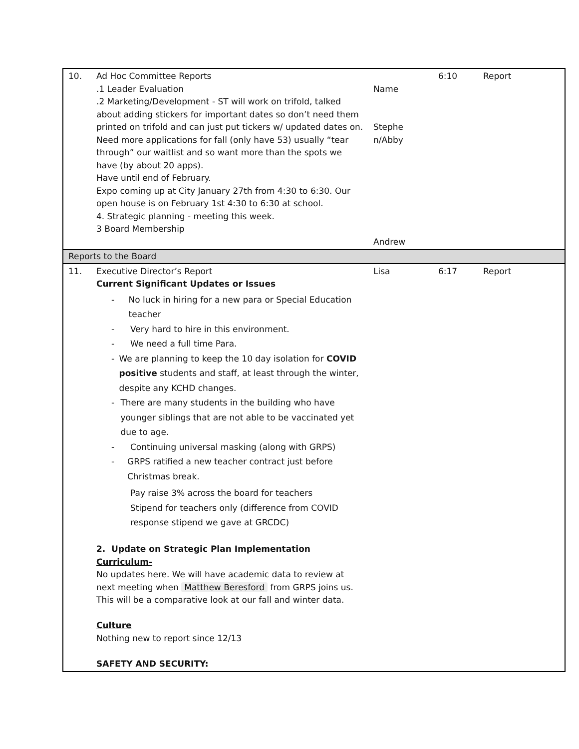| 10. | Ad Hoc Committee Reports .1 Leader Evaluation .2 Marketing/Development - ST will work on trifold, talked about adding stickers for important dates so don’t need them printed on trifold and can just put tickers w/ updated dates on. Need more applications for fall (only have 53) usually “tear through” our waitlist and so want more than the spots we have (by about 20 apps). Have until end of February. Expo coming up at City January 27th from 4:30 to 6:30. Our open house is on February 1st 4:30 to 6:30 at school. 4. Strategic planning - meeting this week. 3 Board Membership | Name Stephe n/Abby Andrew | 6:10 | Report |
| Reports to the Board | | | | |
| 11. | Executive Director’s Report Current Significant Updates or Issues - No luck in hiring for a new para or Special Education teacher - Very hard to hire in this environment. - We need a full time Para. - We are planning to keep the 10 day isolation for COVID positive students and staff, at least through the winter, despite any KCHD changes. - There are many students in the building who have younger siblings that are not able to be vaccinated yet due to age. - Continuing universal masking (along with GRPS) - GRPS ratified a new teacher contract just before Christmas break. Pay raise 3% across the board for teachers Stipend for teachers only (difference from COVID response stipend we gave at GRCDC) 2. Update on Strategic Plan Implementation Curriculum- No updates here. We will have academic data to review at next meeting when Matthew Beresford from GRPS joins us. This will be a comparative look at our fall and winter data. Culture Nothing new to report since 12/13 SAFETY AND SECURITY: | Lisa | 6:17 | Report |